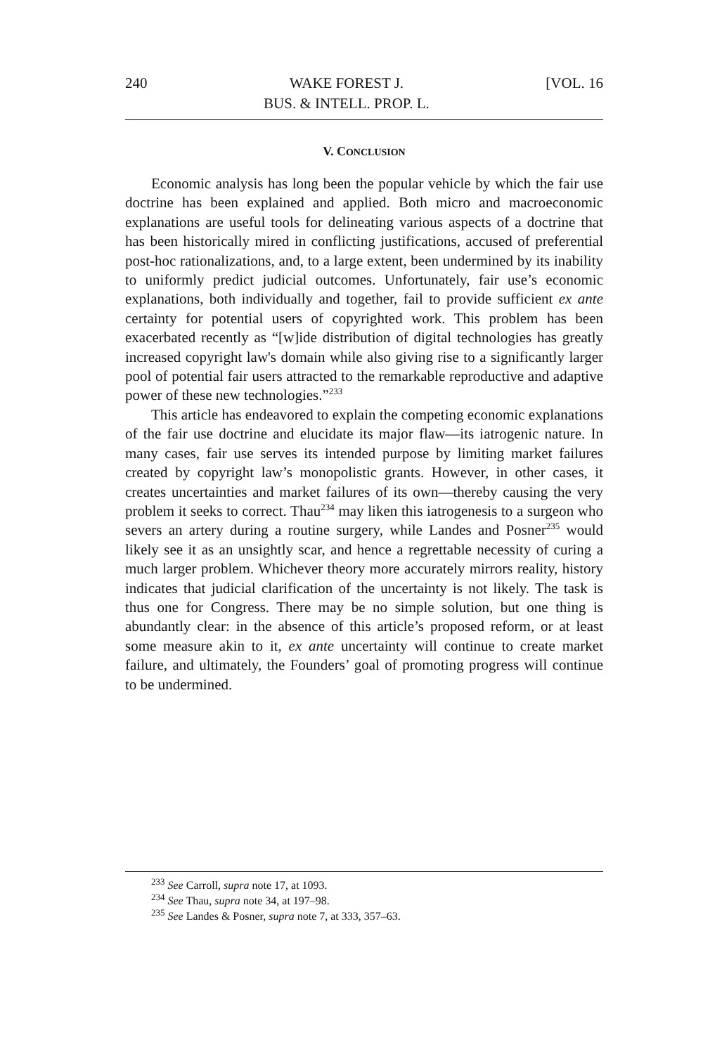240 WAKE FOREST J.
BUS. & INTELL. PROP. L. [VOL. 16
V. CONCLUSION
Economic analysis has long been the popular vehicle by which the fair use doctrine has been explained and applied. Both micro and macroeconomic explanations are useful tools for delineating various aspects of a doctrine that has been historically mired in conflicting justifications, accused of preferential post-hoc rationalizations, and, to a large extent, been undermined by its inability to uniformly predict judicial outcomes. Unfortunately, fair use’s economic explanations, both individually and together, fail to provide sufficient ex ante certainty for potential users of copyrighted work. This problem has been exacerbated recently as “[w]ide distribution of digital technologies has greatly increased copyright law's domain while also giving rise to a significantly larger pool of potential fair users attracted to the remarkable reproductive and adaptive power of these new technologies.”<sup>233</sup>
This article has endeavored to explain the competing economic explanations of the fair use doctrine and elucidate its major flaw—its iatrogenic nature. In many cases, fair use serves its intended purpose by limiting market failures created by copyright law’s monopolistic grants. However, in other cases, it creates uncertainties and market failures of its own—thereby causing the very problem it seeks to correct. Thau<sup>234</sup> may liken this iatrogenesis to a surgeon who severs an artery during a routine surgery, while Landes and Posner<sup>235</sup> would likely see it as an unsightly scar, and hence a regrettable necessity of curing a much larger problem. Whichever theory more accurately mirrors reality, history indicates that judicial clarification of the uncertainty is not likely. The task is thus one for Congress. There may be no simple solution, but one thing is abundantly clear: in the absence of this article’s proposed reform, or at least some measure akin to it, ex ante uncertainty will continue to create market failure, and ultimately, the Founders’ goal of promoting progress will continue to be undermined.
<sup>233</sup> See Carroll, supra note 17, at 1093.
<sup>234</sup> See Thau, supra note 34, at 197–98.
<sup>235</sup> See Landes & Posner, supra note 7, at 333, 357–63.